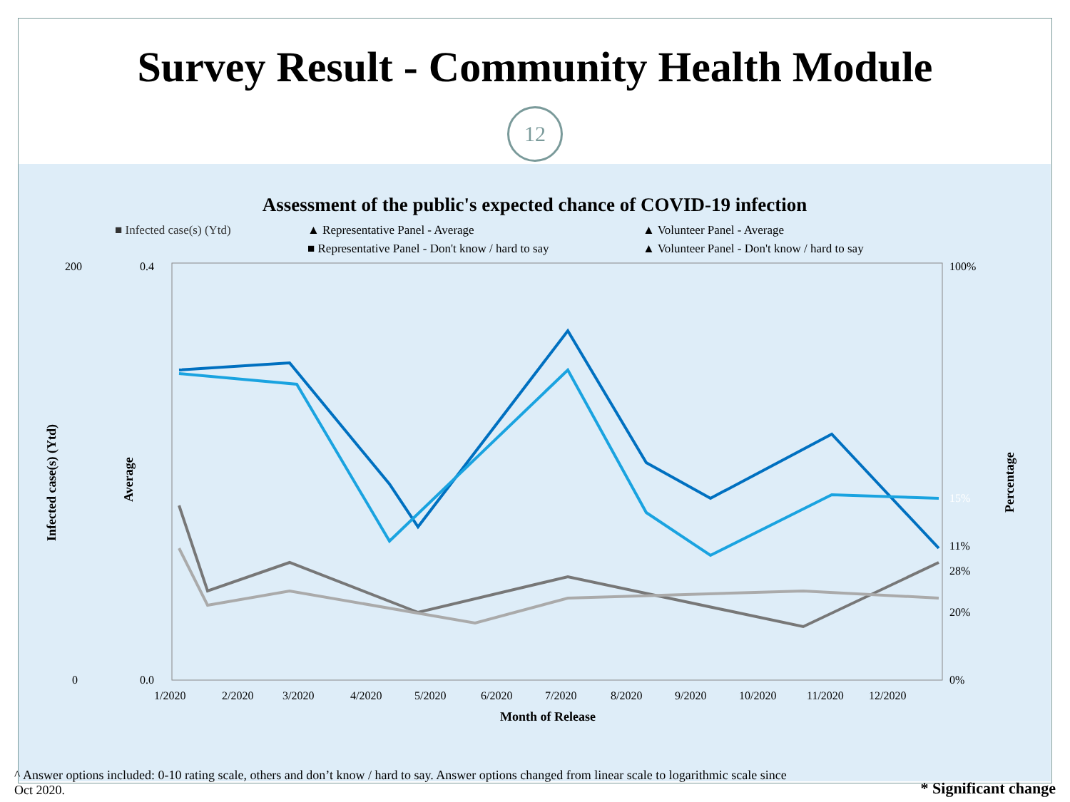Survey Result - Community Health Module
12
Assessment of the public's expected chance of COVID-19 infection
■ Infected case(s) (Ytd) ▲ Representative Panel - Average ▲ Volunteer Panel - Average ■ Representative Panel - Don't know / hard to say ▲ Volunteer Panel - Don't know / hard to say
200
0
0.4
0.0
100%
0%
15%
11%
28%
20%
1/2020
2/2020
3/2020
4/2020
5/2020
6/2020
7/2020
8/2020
9/2020
10/2020
11/2020
12/2020
Month of Release
Infected case(s) (Ytd)
Average
Percentage
^ Answer options included: 0-10 rating scale, others and don’t know / hard to say. Answer options changed from linear scale to logarithmic scale since Oct 2020.
* Significant change